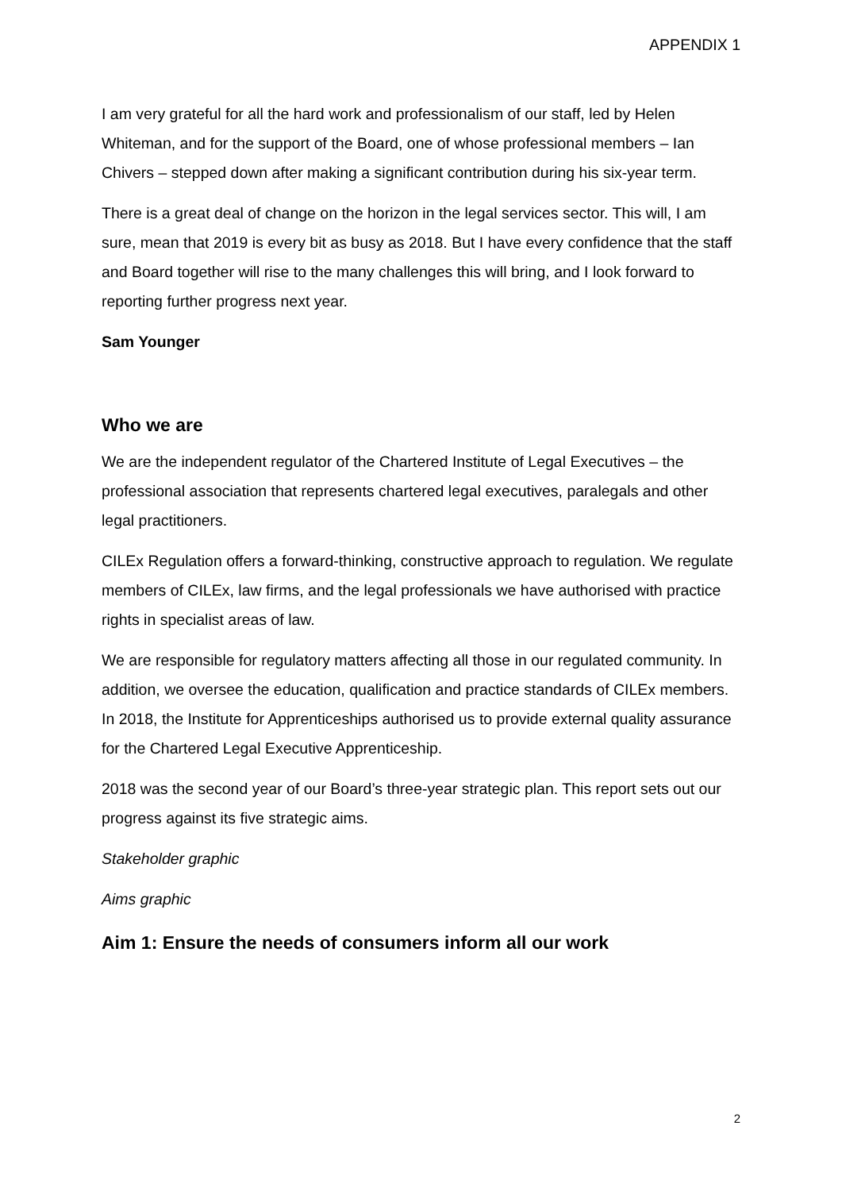APPENDIX 1
I am very grateful for all the hard work and professionalism of our staff, led by Helen Whiteman, and for the support of the Board, one of whose professional members – Ian Chivers – stepped down after making a significant contribution during his six-year term.
There is a great deal of change on the horizon in the legal services sector. This will, I am sure, mean that 2019 is every bit as busy as 2018. But I have every confidence that the staff and Board together will rise to the many challenges this will bring, and I look forward to reporting further progress next year.
Sam Younger
Who we are
We are the independent regulator of the Chartered Institute of Legal Executives – the professional association that represents chartered legal executives, paralegals and other legal practitioners.
CILEx Regulation offers a forward-thinking, constructive approach to regulation. We regulate members of CILEx, law firms, and the legal professionals we have authorised with practice rights in specialist areas of law.
We are responsible for regulatory matters affecting all those in our regulated community. In addition, we oversee the education, qualification and practice standards of CILEx members. In 2018, the Institute for Apprenticeships authorised us to provide external quality assurance for the Chartered Legal Executive Apprenticeship.
2018 was the second year of our Board’s three-year strategic plan. This report sets out our progress against its five strategic aims.
Stakeholder graphic
Aims graphic
Aim 1: Ensure the needs of consumers inform all our work
2